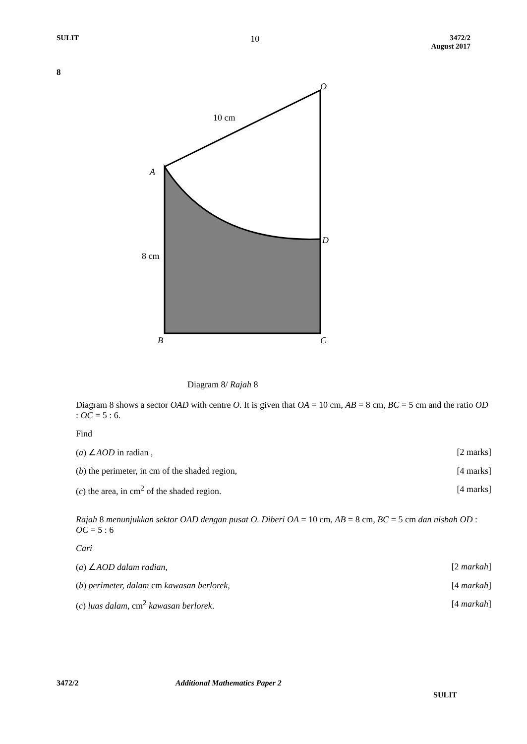SULIT
10
3472/2
August 2017
8
O
10 cm
A
D
8 cm
B
C
Diagram 8/ Rajah 8
Diagram 8 shows a sector OAD with centre O. It is given that OA = 10 cm, AB = 8 cm, BC = 5 cm and the ratio OD : OC = 5 : 6.
Find
(a) ∠AOD in radian , [2 marks]
(b) the perimeter, in cm of the shaded region, [4 marks]
(c) the area, in cm<sup>2</sup> of the shaded region. [4 marks]
Rajah 8 menunjukkan sektor OAD dengan pusat O. Diberi OA = 10 cm, AB = 8 cm, BC = 5 cm dan nisbah OD : OC = 5 : 6
Cari
(a) ∠AOD dalam radian, [2 markah]
(b) perimeter, dalam cm kawasan berlorek, [4 markah]
(c) luas dalam, cm<sup>2</sup> kawasan berlorek. [4 markah]
3472/2 Additional Mathematics Paper 2 SULIT